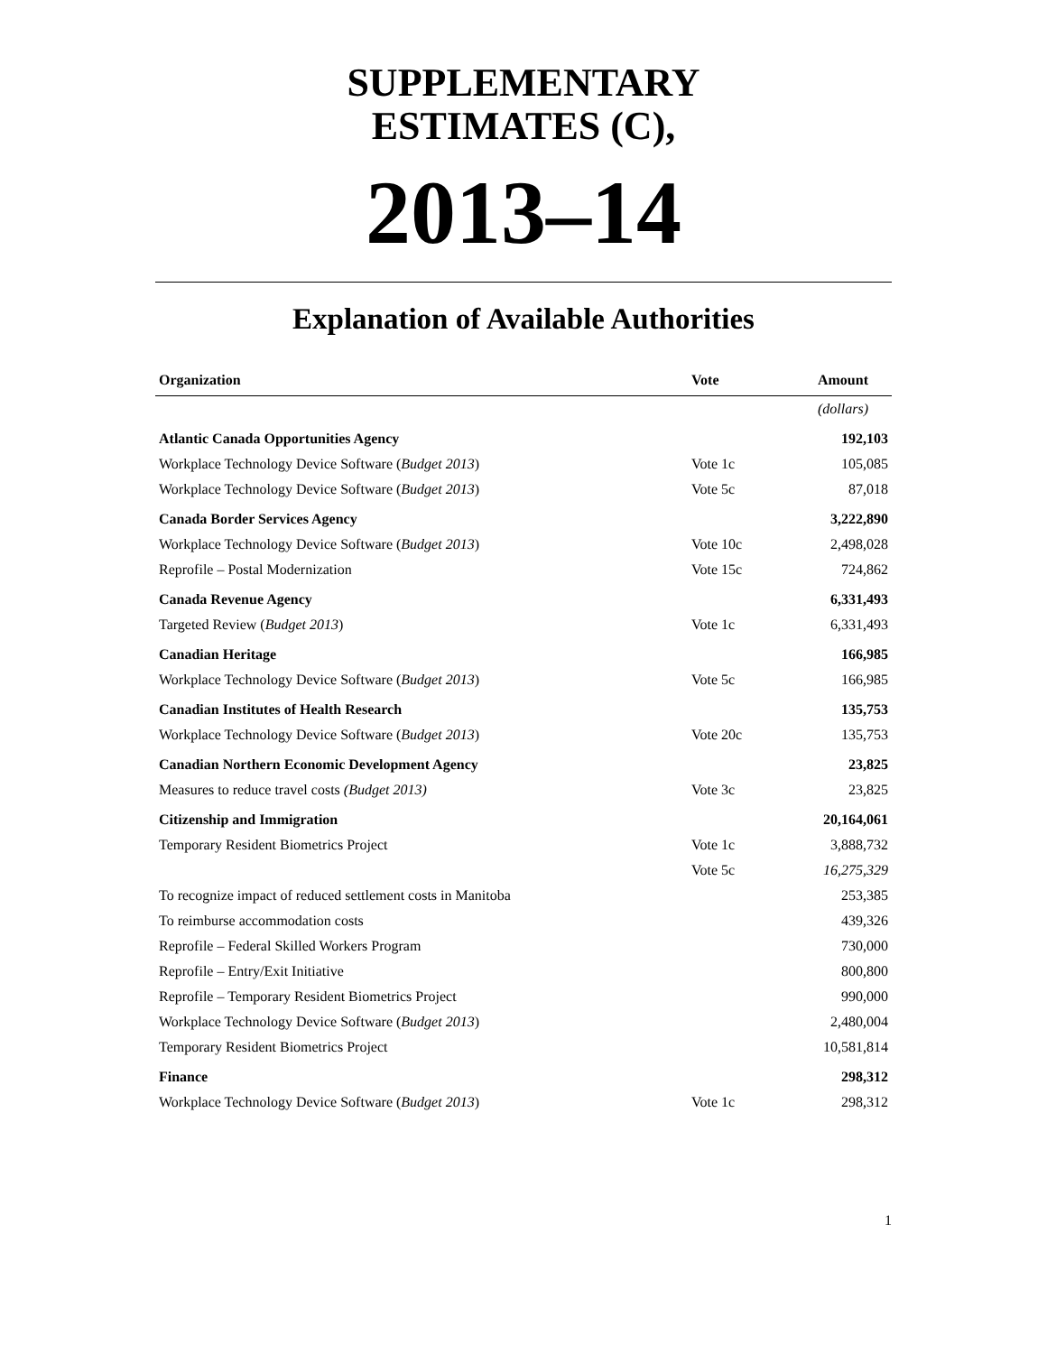SUPPLEMENTARY
ESTIMATES (C),
2013–14
Explanation of Available Authorities
| Organization | Vote | Amount |
| --- | --- | --- |
| | | (dollars) |
| Atlantic Canada Opportunities Agency | | 192,103 |
| Workplace Technology Device Software ( Budget 2013 ) | Vote 1c | 105,085 |
| Workplace Technology Device Software ( Budget 2013 ) | Vote 5c | 87,018 |
| Canada Border Services Agency | | 3,222,890 |
| Workplace Technology Device Software ( Budget 2013 ) | Vote 10c | 2,498,028 |
| Reprofile – Postal Modernization | Vote 15c | 724,862 |
| Canada Revenue Agency | | 6,331,493 |
| Targeted Review ( Budget 2013 ) | Vote 1c | 6,331,493 |
| Canadian Heritage | | 166,985 |
| Workplace Technology Device Software ( Budget 2013 ) | Vote 5c | 166,985 |
| Canadian Institutes of Health Research | | 135,753 |
| Workplace Technology Device Software ( Budget 2013 ) | Vote 20c | 135,753 |
| Canadian Northern Economic Development Agency | | 23,825 |
| Measures to reduce travel costs (Budget 2013) | Vote 3c | 23,825 |
| Citizenship and Immigration | | 20,164,061 |
| Temporary Resident Biometrics Project | Vote 1c | 3,888,732 |
| | Vote 5c | 16,275,329 |
| To recognize impact of reduced settlement costs in Manitoba | | 253,385 |
| To reimburse accommodation costs | | 439,326 |
| Reprofile – Federal Skilled Workers Program | | 730,000 |
| Reprofile – Entry/Exit Initiative | | 800,800 |
| Reprofile – Temporary Resident Biometrics Project | | 990,000 |
| Workplace Technology Device Software ( Budget 2013 ) | | 2,480,004 |
| Temporary Resident Biometrics Project | | 10,581,814 |
| Finance | | 298,312 |
| Workplace Technology Device Software ( Budget 2013 ) | Vote 1c | 298,312 |
1